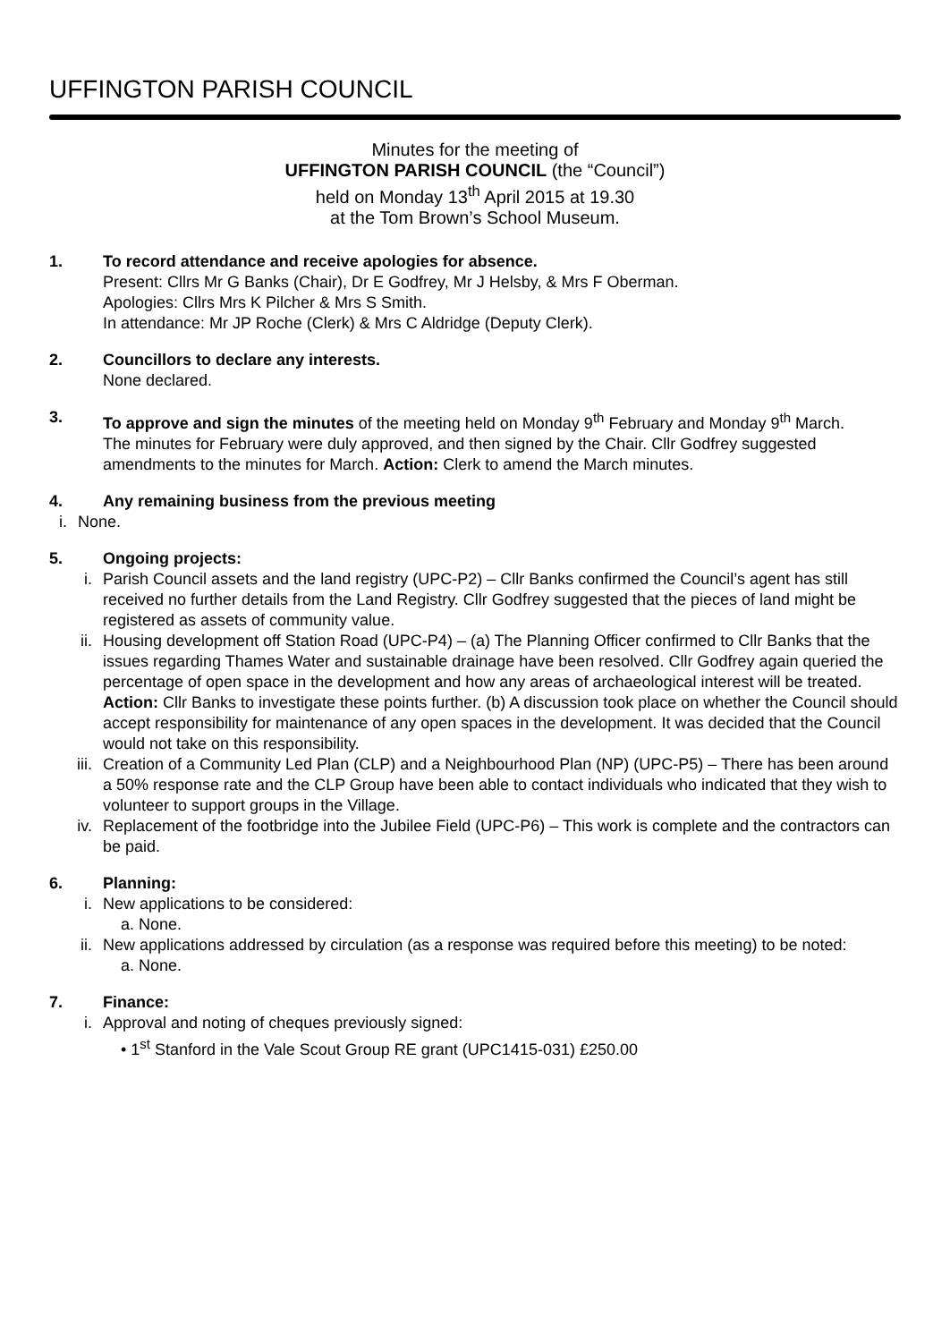UFFINGTON PARISH COUNCIL
Minutes for the meeting of
UFFINGTON PARISH COUNCIL (the “Council”)
held on Monday 13<sup>th</sup> April 2015 at 19.30
at the Tom Brown’s School Museum.
1. To record attendance and receive apologies for absence.
Present: Cllrs Mr G Banks (Chair), Dr E Godfrey, Mr J Helsby, & Mrs F Oberman.
Apologies: Cllrs Mrs K Pilcher & Mrs S Smith.
In attendance: Mr JP Roche (Clerk) & Mrs C Aldridge (Deputy Clerk).
2. Councillors to declare any interests.
None declared.
3. To approve and sign the minutes of the meeting held on Monday 9<sup>th</sup> February and Monday 9<sup>th</sup> March.
The minutes for February were duly approved, and then signed by the Chair. Cllr Godfrey suggested amendments to the minutes for March. Action: Clerk to amend the March minutes.
4. Any remaining business from the previous meeting
i. None.
5. Ongoing projects:
i. Parish Council assets and the land registry (UPC-P2) – Cllr Banks confirmed the Council’s agent has still received no further details from the Land Registry. Cllr Godfrey suggested that the pieces of land might be registered as assets of community value.
ii. Housing development off Station Road (UPC-P4) – (a) The Planning Officer confirmed to Cllr Banks that the issues regarding Thames Water and sustainable drainage have been resolved. Cllr Godfrey again queried the percentage of open space in the development and how any areas of archaeological interest will be treated. Action: Cllr Banks to investigate these points further. (b) A discussion took place on whether the Council should accept responsibility for maintenance of any open spaces in the development. It was decided that the Council would not take on this responsibility.
iii. Creation of a Community Led Plan (CLP) and a Neighbourhood Plan (NP) (UPC-P5) – There has been around a 50% response rate and the CLP Group have been able to contact individuals who indicated that they wish to volunteer to support groups in the Village.
iv. Replacement of the footbridge into the Jubilee Field (UPC-P6) – This work is complete and the contractors can be paid.
6. Planning:
i. New applications to be considered:
a. None.
ii. New applications addressed by circulation (as a response was required before this meeting) to be noted:
a. None.
7. Finance:
i. Approval and noting of cheques previously signed:
• 1<sup>st</sup> Stanford in the Vale Scout Group RE grant (UPC1415-031) £250.00